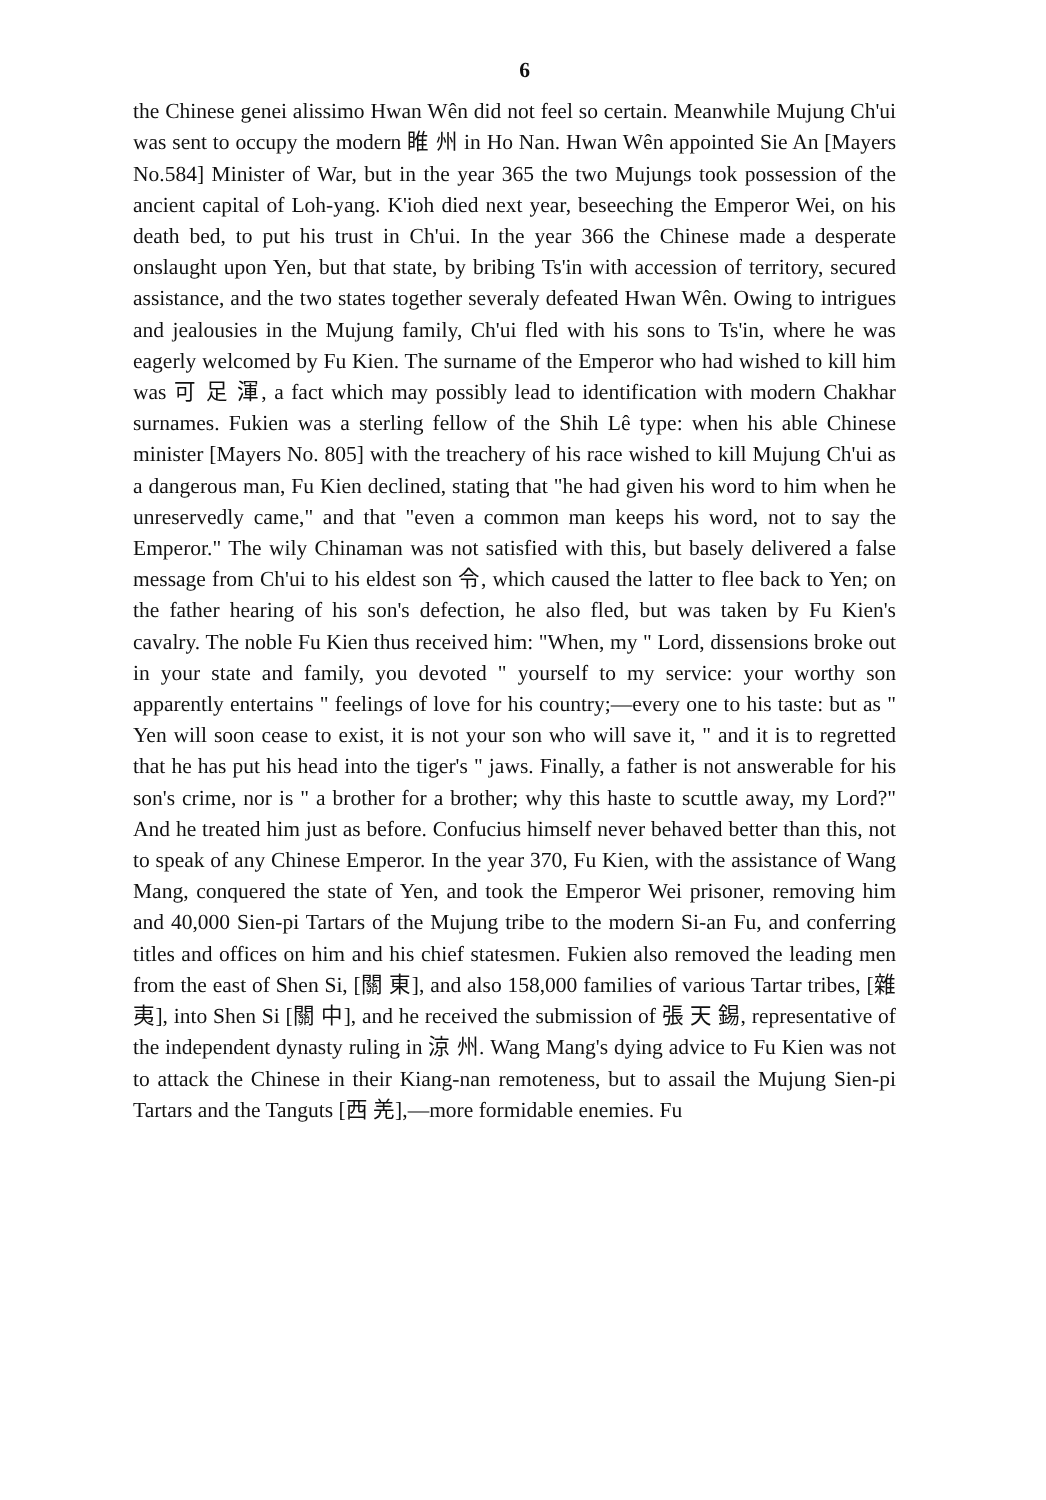6
the Chinese genei alissimo Hwan Wên did not feel so certain. Meanwhile Mujung Ch'ui was sent to occupy the modern 睢 州 in Ho Nan. Hwan Wên appointed Sie An [Mayers No.584] Minister of War, but in the year 365 the two Mujungs took possession of the ancient capital of Loh-yang. K'ioh died next year, beseeching the Emperor Wei, on his death bed, to put his trust in Ch'ui. In the year 366 the Chinese made a desperate onslaught upon Yen, but that state, by bribing Ts'in with accession of territory, secured assistance, and the two states together severaly defeated Hwan Wên. Owing to intrigues and jealousies in the Mujung family, Ch'ui fled with his sons to Ts'in, where he was eagerly welcomed by Fu Kien. The surname of the Emperor who had wished to kill him was 可 足 渾, a fact which may possibly lead to identification with modern Chakhar surnames. Fukien was a sterling fellow of the Shih Lê type: when his able Chinese minister [Mayers No. 805] with the treachery of his race wished to kill Mujung Ch'ui as a dangerous man, Fu Kien declined, stating that "he had given his word to him when he unreservedly came," and that "even a common man keeps his word, not to say the Emperor." The wily Chinaman was not satisfied with this, but basely delivered a false message from Ch'ui to his eldest son 令, which caused the latter to flee back to Yen; on the father hearing of his son's defection, he also fled, but was taken by Fu Kien's cavalry. The noble Fu Kien thus received him: "When, my " Lord, dissensions broke out in your state and family, you devoted " yourself to my service: your worthy son apparently entertains " feelings of love for his country;—every one to his taste: but as " Yen will soon cease to exist, it is not your son who will save it, " and it is to regretted that he has put his head into the tiger's " jaws. Finally, a father is not answerable for his son's crime, nor is " a brother for a brother; why this haste to scuttle away, my Lord?" And he treated him just as before. Confucius himself never behaved better than this, not to speak of any Chinese Emperor. In the year 370, Fu Kien, with the assistance of Wang Mang, conquered the state of Yen, and took the Emperor Wei prisoner, removing him and 40,000 Sien-pi Tartars of the Mujung tribe to the modern Si-an Fu, and conferring titles and offices on him and his chief statesmen. Fukien also removed the leading men from the east of Shen Si, [關 東], and also 158,000 families of various Tartar tribes, [雜 夷], into Shen Si [關 中], and he received the submission of 張 天 錫, representative of the independent dynasty ruling in 涼 州. Wang Mang's dying advice to Fu Kien was not to attack the Chinese in their Kiang-nan remoteness, but to assail the Mujung Sien-pi Tartars and the Tanguts [西 羌],—more formidable enemies. Fu